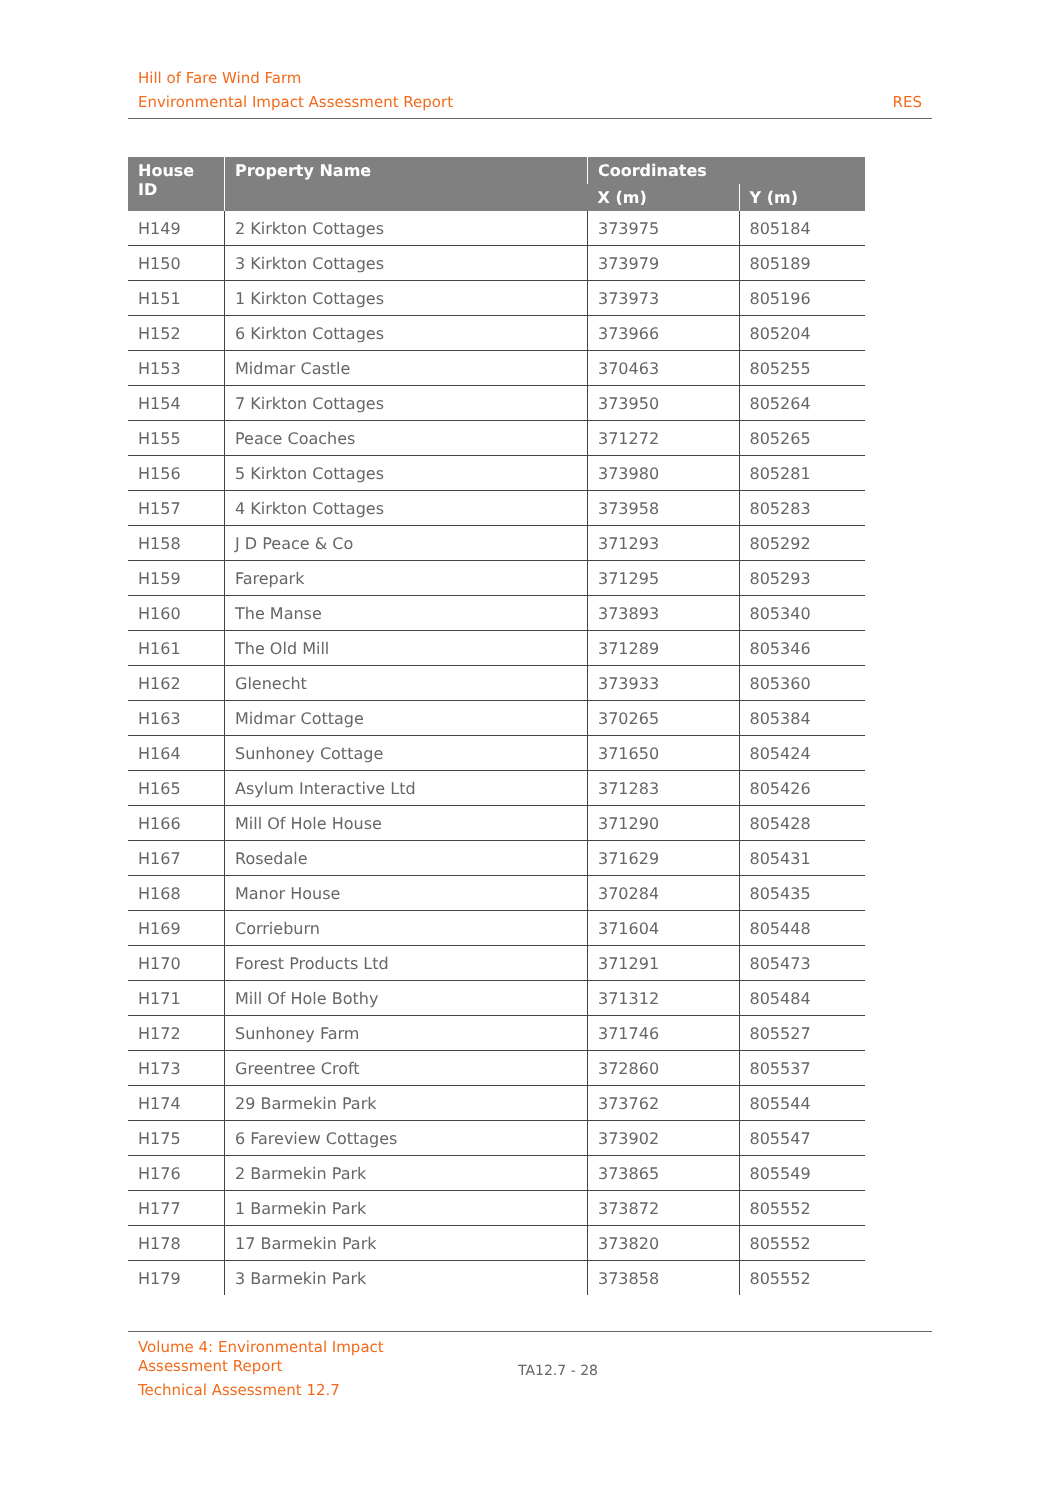Hill of Fare Wind Farm
Environmental Impact Assessment Report RES
| House ID | Property Name | Coordinates | |
| --- | --- | --- | --- |
| | | X (m) | Y (m) |
| H149 | 2 Kirkton Cottages | 373975 | 805184 |
| H150 | 3 Kirkton Cottages | 373979 | 805189 |
| H151 | 1 Kirkton Cottages | 373973 | 805196 |
| H152 | 6 Kirkton Cottages | 373966 | 805204 |
| H153 | Midmar Castle | 370463 | 805255 |
| H154 | 7 Kirkton Cottages | 373950 | 805264 |
| H155 | Peace Coaches | 371272 | 805265 |
| H156 | 5 Kirkton Cottages | 373980 | 805281 |
| H157 | 4 Kirkton Cottages | 373958 | 805283 |
| H158 | J D Peace & Co | 371293 | 805292 |
| H159 | Farepark | 371295 | 805293 |
| H160 | The Manse | 373893 | 805340 |
| H161 | The Old Mill | 371289 | 805346 |
| H162 | Glenecht | 373933 | 805360 |
| H163 | Midmar Cottage | 370265 | 805384 |
| H164 | Sunhoney Cottage | 371650 | 805424 |
| H165 | Asylum Interactive Ltd | 371283 | 805426 |
| H166 | Mill Of Hole House | 371290 | 805428 |
| H167 | Rosedale | 371629 | 805431 |
| H168 | Manor House | 370284 | 805435 |
| H169 | Corrieburn | 371604 | 805448 |
| H170 | Forest Products Ltd | 371291 | 805473 |
| H171 | Mill Of Hole Bothy | 371312 | 805484 |
| H172 | Sunhoney Farm | 371746 | 805527 |
| H173 | Greentree Croft | 372860 | 805537 |
| H174 | 29 Barmekin Park | 373762 | 805544 |
| H175 | 6 Fareview Cottages | 373902 | 805547 |
| H176 | 2 Barmekin Park | 373865 | 805549 |
| H177 | 1 Barmekin Park | 373872 | 805552 |
| H178 | 17 Barmekin Park | 373820 | 805552 |
| H179 | 3 Barmekin Park | 373858 | 805552 |
Volume 4: Environmental Impact
Assessment Report
Technical Assessment 12.7
TA12.7 - 28